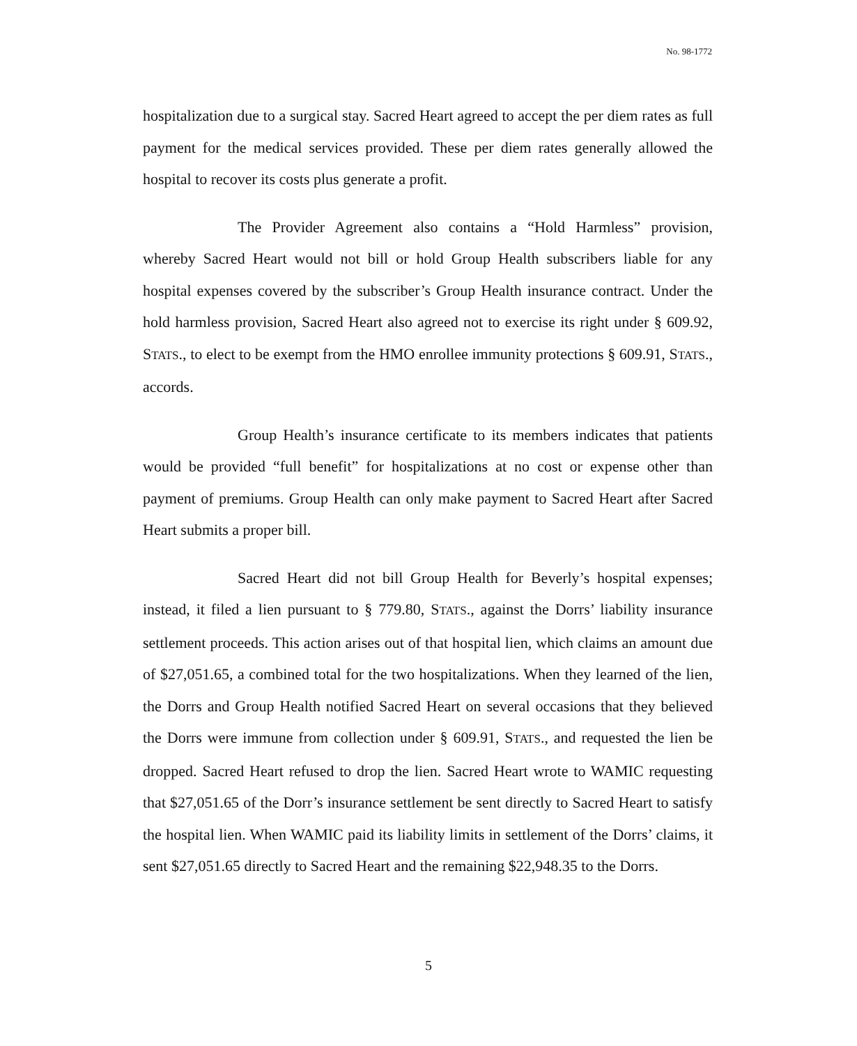No. 98-1772
hospitalization due to a surgical stay. Sacred Heart agreed to accept the per diem rates as full payment for the medical services provided. These per diem rates generally allowed the hospital to recover its costs plus generate a profit.
The Provider Agreement also contains a “Hold Harmless” provision, whereby Sacred Heart would not bill or hold Group Health subscribers liable for any hospital expenses covered by the subscriber’s Group Health insurance contract. Under the hold harmless provision, Sacred Heart also agreed not to exercise its right under § 609.92, STATS., to elect to be exempt from the HMO enrollee immunity protections § 609.91, STATS., accords.
Group Health’s insurance certificate to its members indicates that patients would be provided “full benefit” for hospitalizations at no cost or expense other than payment of premiums. Group Health can only make payment to Sacred Heart after Sacred Heart submits a proper bill.
Sacred Heart did not bill Group Health for Beverly’s hospital expenses; instead, it filed a lien pursuant to § 779.80, STATS., against the Dorrs’ liability insurance settlement proceeds. This action arises out of that hospital lien, which claims an amount due of $27,051.65, a combined total for the two hospitalizations. When they learned of the lien, the Dorrs and Group Health notified Sacred Heart on several occasions that they believed the Dorrs were immune from collection under § 609.91, STATS., and requested the lien be dropped. Sacred Heart refused to drop the lien. Sacred Heart wrote to WAMIC requesting that $27,051.65 of the Dorr’s insurance settlement be sent directly to Sacred Heart to satisfy the hospital lien. When WAMIC paid its liability limits in settlement of the Dorrs’ claims, it sent $27,051.65 directly to Sacred Heart and the remaining $22,948.35 to the Dorrs.
5